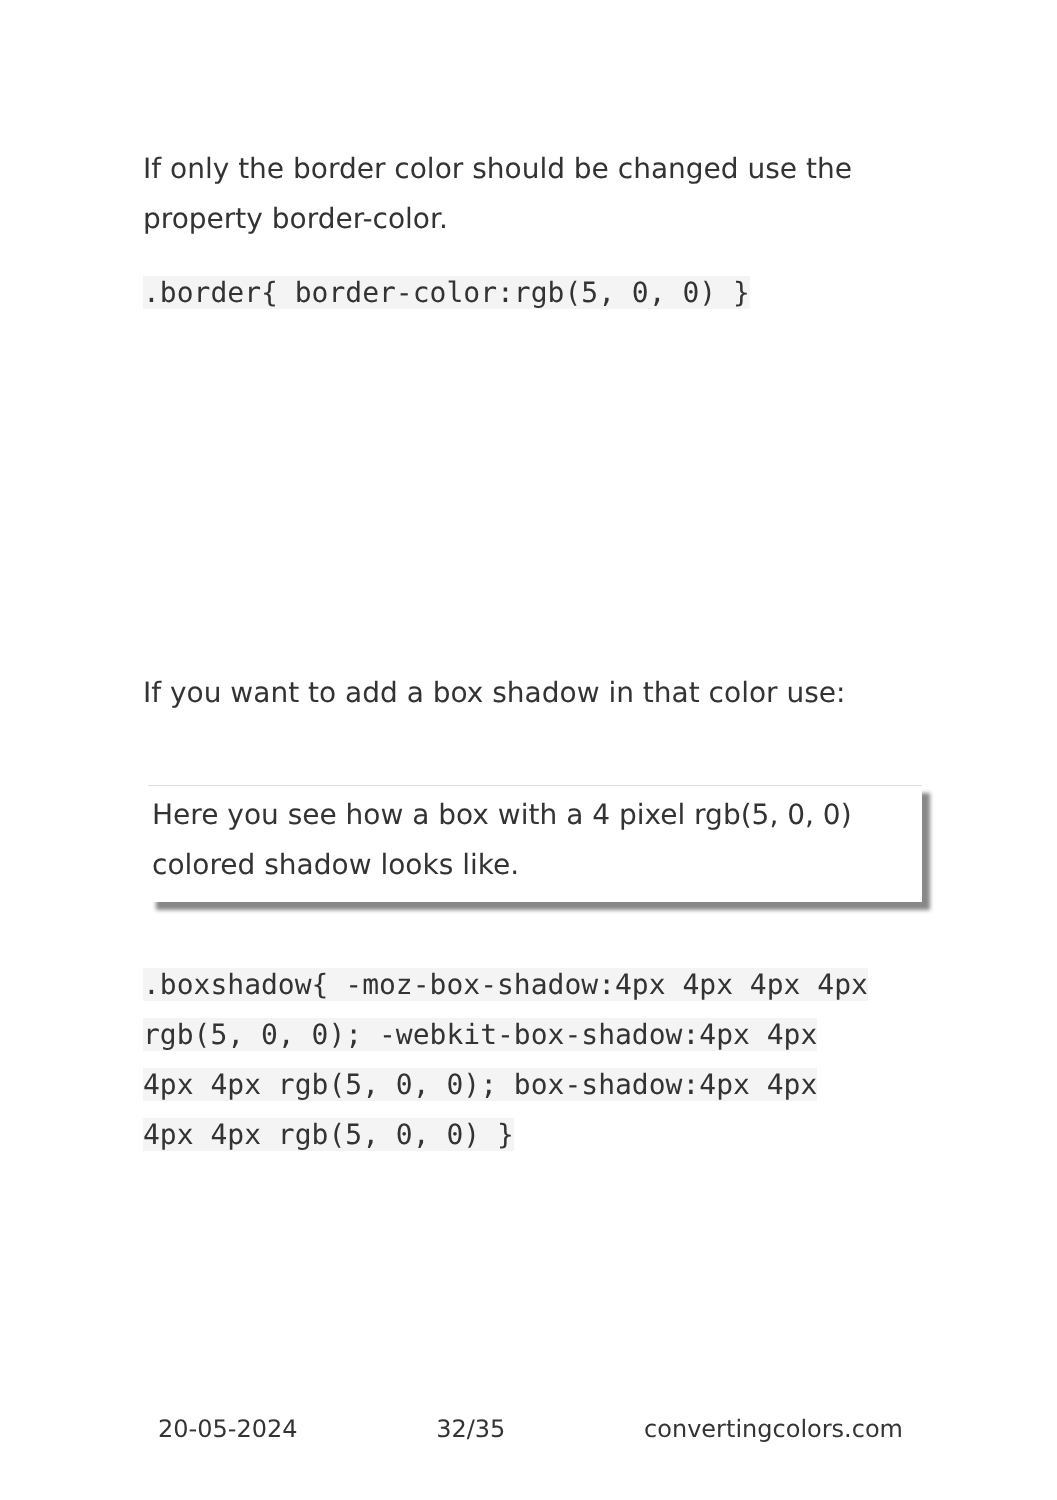If only the border color should be changed use the property border-color.
.border{ border-color:rgb(5, 0, 0) }
If you want to add a box shadow in that color use:
Here you see how a box with a 4 pixel rgb(5, 0, 0) colored shadow looks like.
.boxshadow{ -moz-box-shadow:4px 4px 4px 4px rgb(5, 0, 0); -webkit-box-shadow:4px 4px 4px 4px rgb(5, 0, 0); box-shadow:4px 4px 4px 4px rgb(5, 0, 0) }
20-05-2024 32/35 convertingcolors.com